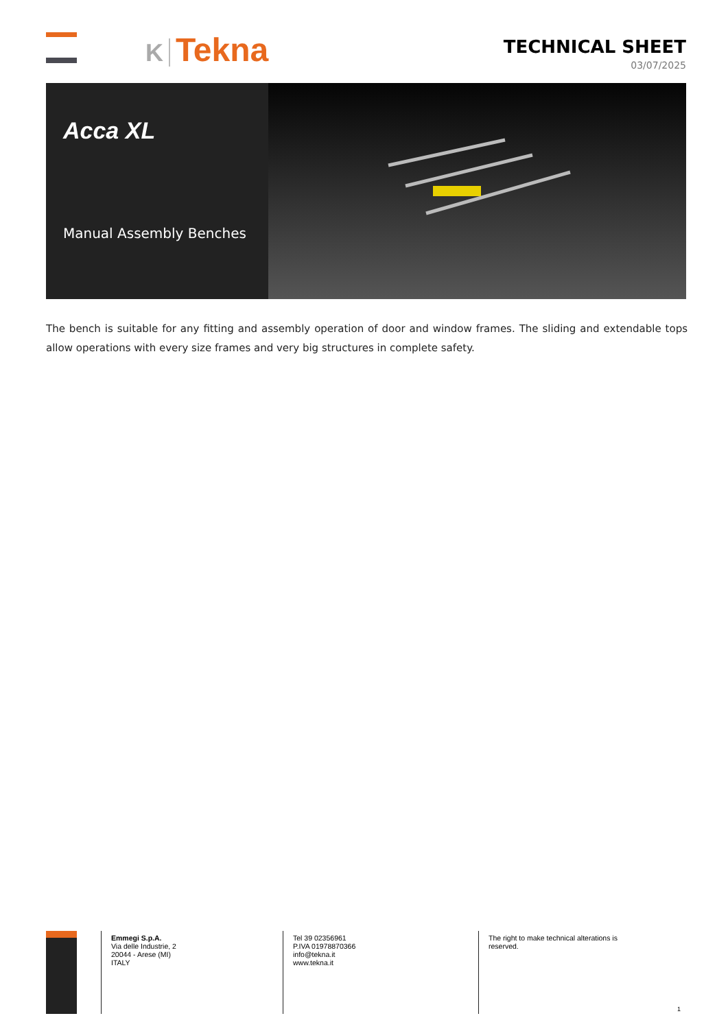K Tekna
TECHNICAL SHEET
03/07/2025
Acca XL
Manual Assembly Benches
The bench is suitable for any fitting and assembly operation of door and window frames. The sliding and extendable tops allow operations with every size frames and very big structures in complete safety.
Emmegi S.p.A.
Via delle Industrie, 2
20044 - Arese (MI)
ITALY
Tel 39 02356961
P.IVA 01978870366
info@tekna.it
www.tekna.it
The right to make technical alterations is
reserved.
1